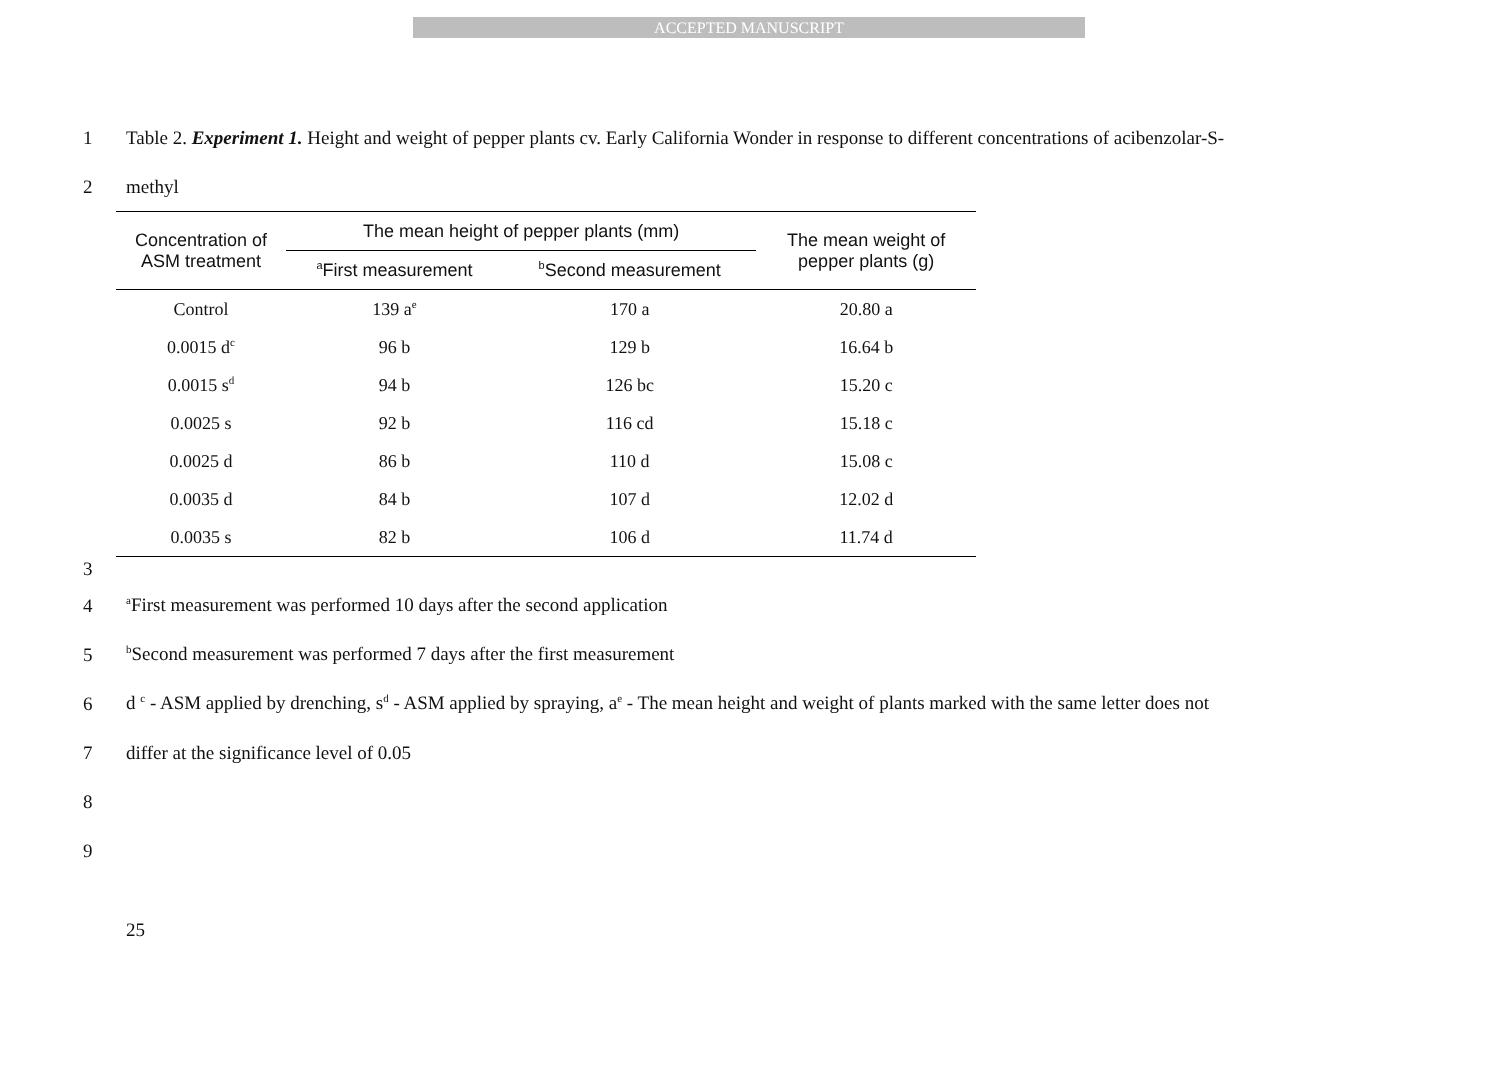ACCEPTED MANUSCRIPT
1 Table 2. Experiment 1. Height and weight of pepper plants cv. Early California Wonder in response to different concentrations of acibenzolar-S-
2 methyl
| Concentration of ASM treatment | The mean height of pepper plants (mm) | | The mean weight of pepper plants (g) |
| --- | --- | --- | --- |
| | <sup>a</sup> First measurement | <sup>b</sup> Second measurement | |
| Control | 139 a<sup>e</sup> | 170 a | 20.80 a |
| 0.0015 d<sup>c</sup> | 96 b | 129 b | 16.64 b |
| 0.0015 s<sup>d</sup> | 94 b | 126 bc | 15.20 c |
| 0.0025 s | 92 b | 116 cd | 15.18 c |
| 0.0025 d | 86 b | 110 d | 15.08 c |
| 0.0035 d | 84 b | 107 d | 12.02 d |
| 0.0035 s | 82 b | 106 d | 11.74 d |
3
4 <sup>a</sup>First measurement was performed 10 days after the second application
5 <sup>b</sup>Second measurement was performed 7 days after the first measurement
6 d <sup>c</sup> - ASM applied by drenching, s<sup>d</sup> - ASM applied by spraying, a<sup>e</sup> - The mean height and weight of plants marked with the same letter does not
7 differ at the significance level of 0.05
8
9
25